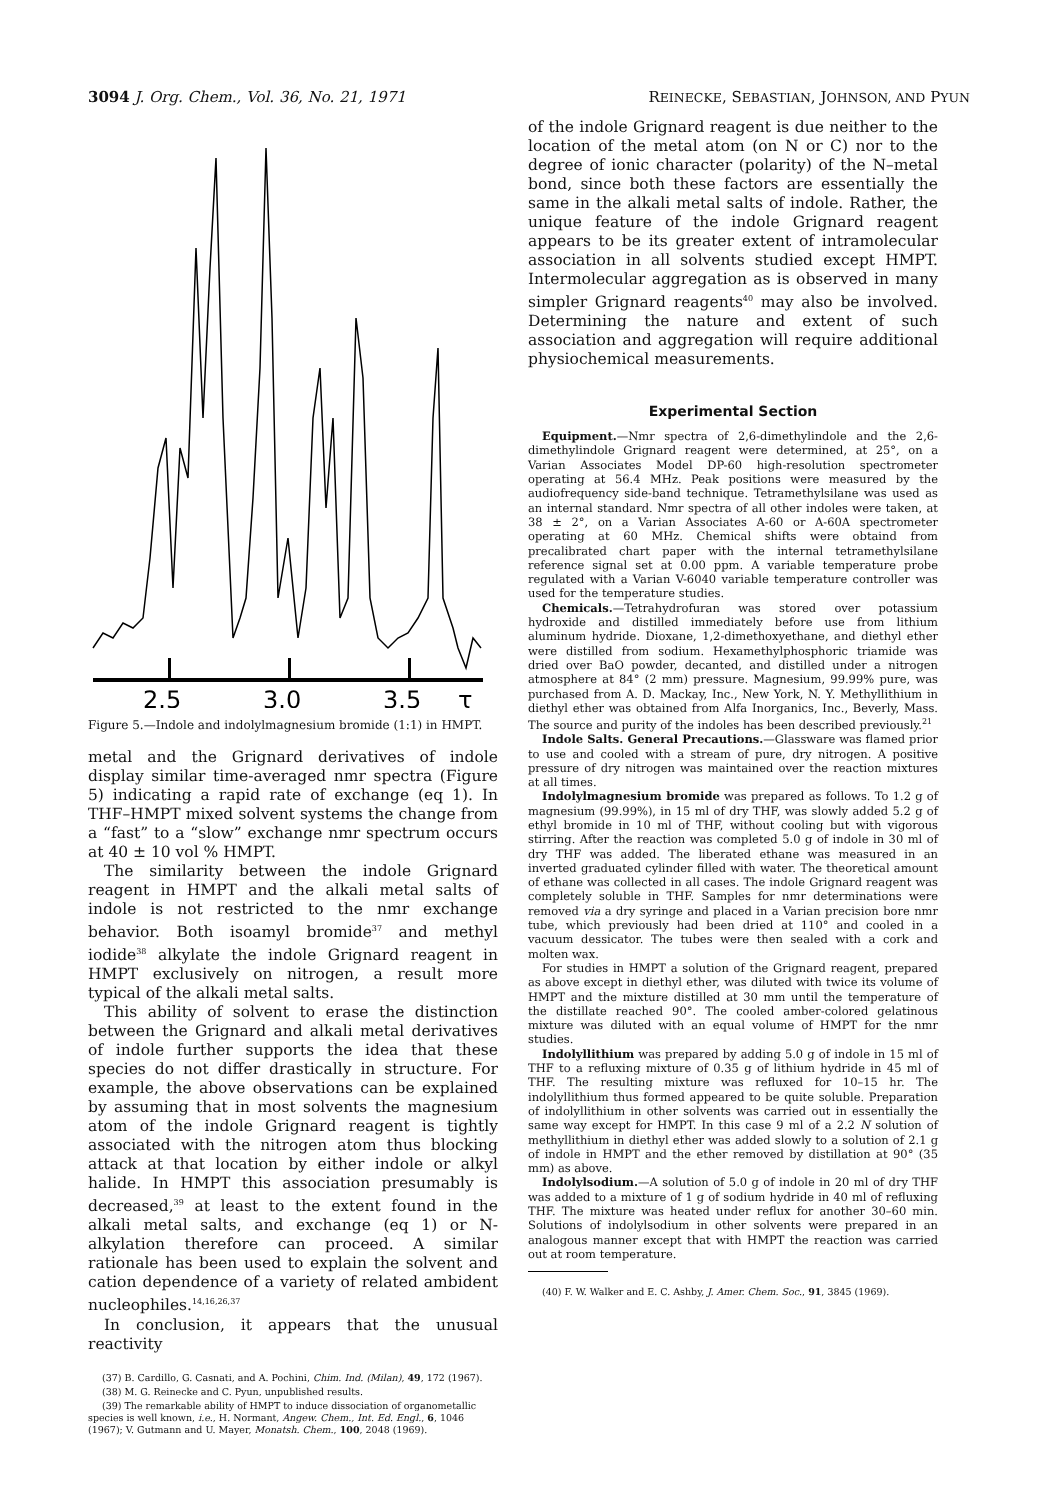3094 J. Org. Chem., Vol. 36, No. 21, 1971 REINECKE, SEBASTIAN, JOHNSON, AND PYUN
2.5
3.0
3.5
τ
Figure 5.—Indole and indolylmagnesium bromide (1:1) in HMPT.
metal and the Grignard derivatives of indole display similar time-averaged nmr spectra (Figure 5) indicating a rapid rate of exchange (eq 1). In THF–HMPT mixed solvent systems the change from a “fast” to a “slow” exchange nmr spectrum occurs at 40 ± 10 vol % HMPT.
The similarity between the indole Grignard reagent in HMPT and the alkali metal salts of indole is not restricted to the nmr exchange behavior. Both isoamyl bromide<sup>37</sup> and methyl iodide<sup>38</sup> alkylate the indole Grignard reagent in HMPT exclusively on nitrogen, a result more typical of the alkali metal salts.
This ability of solvent to erase the distinction between the Grignard and alkali metal derivatives of indole further supports the idea that these species do not differ drastically in structure. For example, the above observations can be explained by assuming that in most solvents the magnesium atom of the indole Grignard reagent is tightly associated with the nitrogen atom thus blocking attack at that location by either indole or alkyl halide. In HMPT this association presumably is decreased,<sup>39</sup> at least to the extent found in the alkali metal salts, and exchange (eq 1) or N-alkylation therefore can proceed. A similar rationale has been used to explain the solvent and cation dependence of a variety of related ambident nucleophiles.<sup>14,16,26,37</sup>
In conclusion, it appears that the unusual reactivity
(37) B. Cardillo, G. Casnati, and A. Pochini, Chim. Ind. (Milan), 49, 172 (1967).
(38) M. G. Reinecke and C. Pyun, unpublished results.
(39) The remarkable ability of HMPT to induce dissociation of organometallic species is well known, i.e., H. Normant, Angew. Chem., Int. Ed. Engl., 6, 1046 (1967); V. Gutmann and U. Mayer, Monatsh. Chem., 100, 2048 (1969).
of the indole Grignard reagent is due neither to the location of the metal atom (on N or C) nor to the degree of ionic character (polarity) of the N–metal bond, since both these factors are essentially the same in the alkali metal salts of indole. Rather, the unique feature of the indole Grignard reagent appears to be its greater extent of intramolecular association in all solvents studied except HMPT. Intermolecular aggregation as is observed in many simpler Grignard reagents<sup>40</sup> may also be involved. Determining the nature and extent of such association and aggregation will require additional physiochemical measurements.
Experimental Section
Equipment.—Nmr spectra of 2,6-dimethylindole and the 2,6-dimethylindole Grignard reagent were determined, at 25°, on a Varian Associates Model DP-60 high-resolution spectrometer operating at 56.4 MHz. Peak positions were measured by the audiofrequency side-band technique. Tetramethylsilane was used as an internal standard. Nmr spectra of all other indoles were taken, at 38 ± 2°, on a Varian Associates A-60 or A-60A spectrometer operating at 60 MHz. Chemical shifts were obtaind from precalibrated chart paper with the internal tetramethylsilane reference signal set at 0.00 ppm. A variable temperature probe regulated with a Varian V-6040 variable temperature controller was used for the temperature studies.
Chemicals.—Tetrahydrofuran was stored over potassium hydroxide and distilled immediately before use from lithium aluminum hydride. Dioxane, 1,2-dimethoxyethane, and diethyl ether were distilled from sodium. Hexamethylphosphoric triamide was dried over BaO powder, decanted, and distilled under a nitrogen atmosphere at 84° (2 mm) pressure. Magnesium, 99.99% pure, was purchased from A. D. Mackay, Inc., New York, N. Y. Methyllithium in diethyl ether was obtained from Alfa Inorganics, Inc., Beverly, Mass. The source and purity of the indoles has been described previously.<sup>21</sup>
Indole Salts. General Precautions.—Glassware was flamed prior to use and cooled with a stream of pure, dry nitrogen. A positive pressure of dry nitrogen was maintained over the reaction mixtures at all times.
Indolylmagnesium bromide was prepared as follows. To 1.2 g of magnesium (99.99%), in 15 ml of dry THF, was slowly added 5.2 g of ethyl bromide in 10 ml of THF, without cooling but with vigorous stirring. After the reaction was completed 5.0 g of indole in 30 ml of dry THF was added. The liberated ethane was measured in an inverted graduated cylinder filled with water. The theoretical amount of ethane was collected in all cases. The indole Grignard reagent was completely soluble in THF. Samples for nmr determinations were removed via a dry syringe and placed in a Varian precision bore nmr tube, which previously had been dried at 110° and cooled in a vacuum dessicator. The tubes were then sealed with a cork and molten wax.
For studies in HMPT a solution of the Grignard reagent, prepared as above except in diethyl ether, was diluted with twice its volume of HMPT and the mixture distilled at 30 mm until the temperature of the distillate reached 90°. The cooled amber-colored gelatinous mixture was diluted with an equal volume of HMPT for the nmr studies.
Indolyllithium was prepared by adding 5.0 g of indole in 15 ml of THF to a refluxing mixture of 0.35 g of lithium hydride in 45 ml of THF. The resulting mixture was refluxed for 10–15 hr. The indolyllithium thus formed appeared to be quite soluble. Preparation of indolyllithium in other solvents was carried out in essentially the same way except for HMPT. In this case 9 ml of a 2.2 N solution of methyllithium in diethyl ether was added slowly to a solution of 2.1 g of indole in HMPT and the ether removed by distillation at 90° (35 mm) as above.
Indolylsodium.—A solution of 5.0 g of indole in 20 ml of dry THF was added to a mixture of 1 g of sodium hydride in 40 ml of refluxing THF. The mixture was heated under reflux for another 30–60 min. Solutions of indolylsodium in other solvents were prepared in an analogous manner except that with HMPT the reaction was carried out at room temperature.
(40) F. W. Walker and E. C. Ashby, J. Amer. Chem. Soc., 91, 3845 (1969).